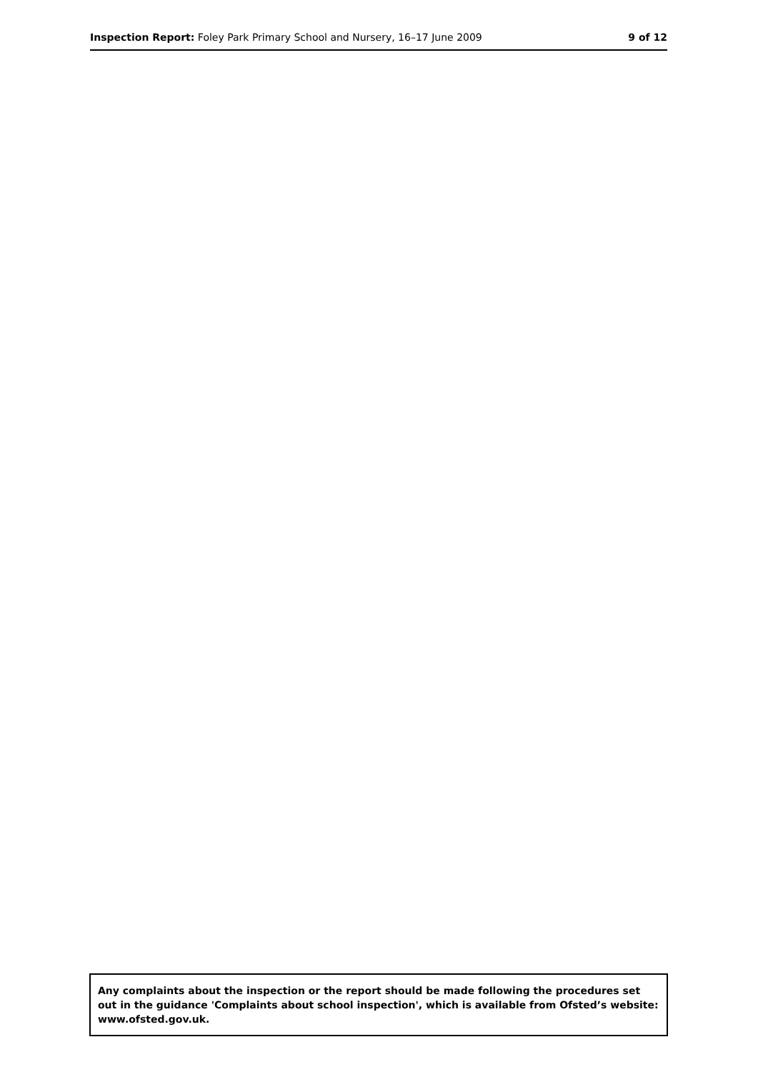Inspection Report: Foley Park Primary School and Nursery, 16–17 June 2009
9 of 12
Any complaints about the inspection or the report should be made following the procedures set out in the guidance 'Complaints about school inspection', which is available from Ofsted’s website: www.ofsted.gov.uk.